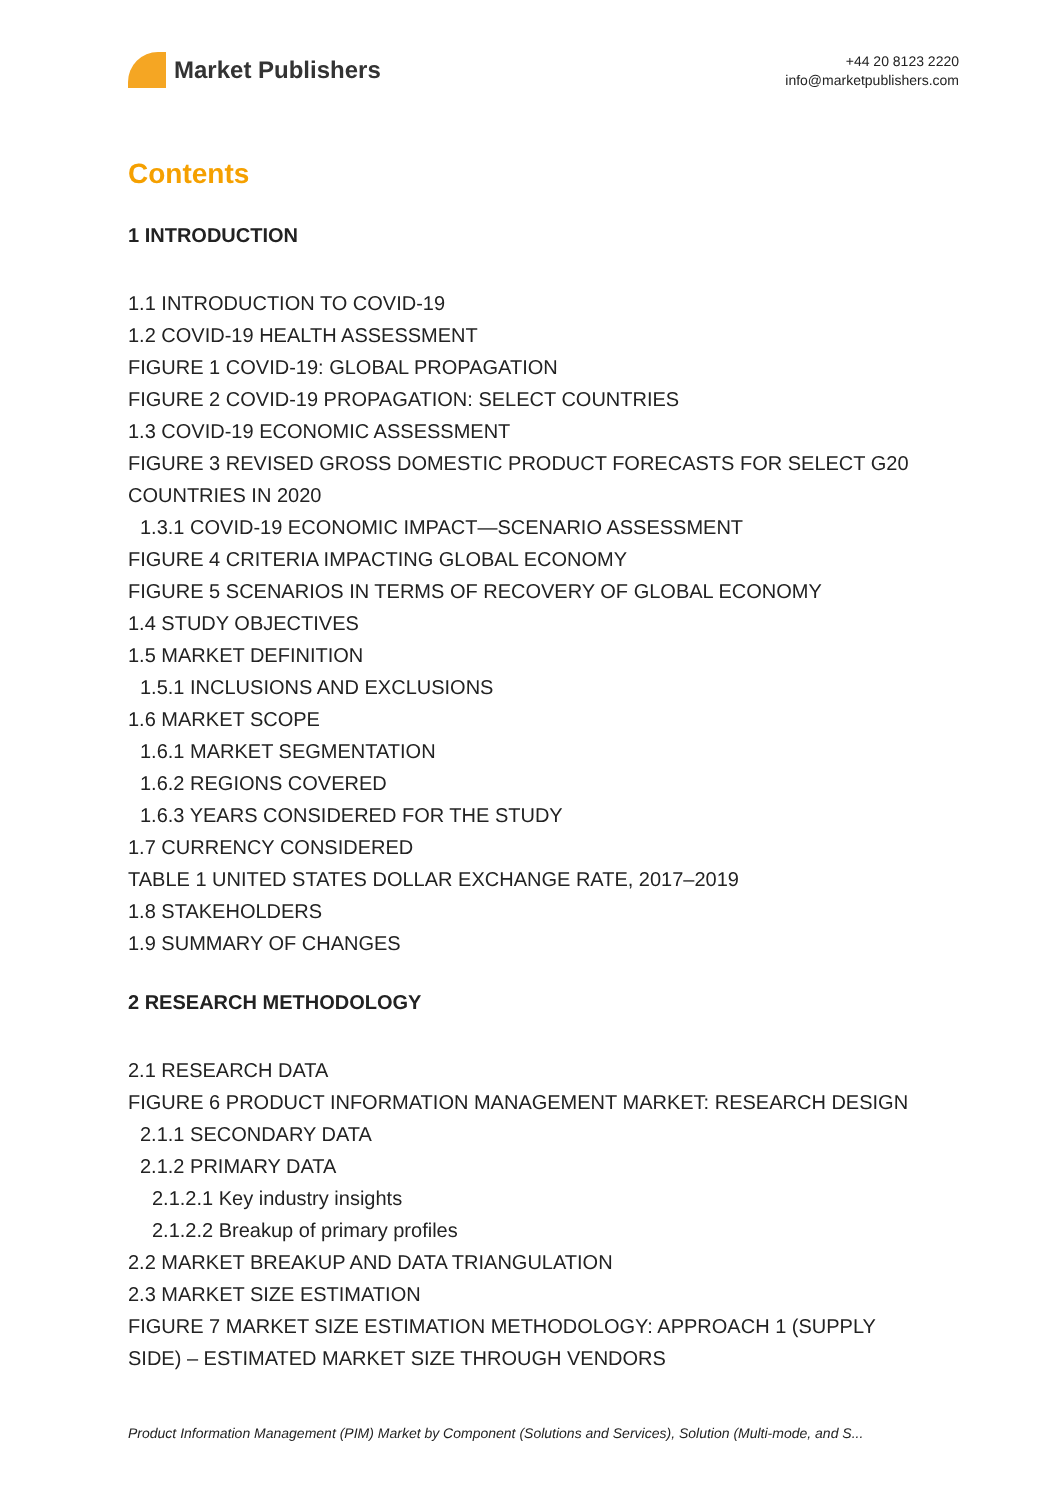Market Publishers
+44 20 8123 2220
info@marketpublishers.com
Contents
1 INTRODUCTION
1.1 INTRODUCTION TO COVID-19
1.2 COVID-19 HEALTH ASSESSMENT
FIGURE 1 COVID-19: GLOBAL PROPAGATION
FIGURE 2 COVID-19 PROPAGATION: SELECT COUNTRIES
1.3 COVID-19 ECONOMIC ASSESSMENT
FIGURE 3 REVISED GROSS DOMESTIC PRODUCT FORECASTS FOR SELECT G20 COUNTRIES IN 2020
1.3.1 COVID-19 ECONOMIC IMPACT—SCENARIO ASSESSMENT
FIGURE 4 CRITERIA IMPACTING GLOBAL ECONOMY
FIGURE 5 SCENARIOS IN TERMS OF RECOVERY OF GLOBAL ECONOMY
1.4 STUDY OBJECTIVES
1.5 MARKET DEFINITION
1.5.1 INCLUSIONS AND EXCLUSIONS
1.6 MARKET SCOPE
1.6.1 MARKET SEGMENTATION
1.6.2 REGIONS COVERED
1.6.3 YEARS CONSIDERED FOR THE STUDY
1.7 CURRENCY CONSIDERED
TABLE 1 UNITED STATES DOLLAR EXCHANGE RATE, 2017–2019
1.8 STAKEHOLDERS
1.9 SUMMARY OF CHANGES
2 RESEARCH METHODOLOGY
2.1 RESEARCH DATA
FIGURE 6 PRODUCT INFORMATION MANAGEMENT MARKET: RESEARCH DESIGN
2.1.1 SECONDARY DATA
2.1.2 PRIMARY DATA
2.1.2.1 Key industry insights
2.1.2.2 Breakup of primary profiles
2.2 MARKET BREAKUP AND DATA TRIANGULATION
2.3 MARKET SIZE ESTIMATION
FIGURE 7 MARKET SIZE ESTIMATION METHODOLOGY: APPROACH 1 (SUPPLY SIDE) – ESTIMATED MARKET SIZE THROUGH VENDORS
Product Information Management (PIM) Market by Component (Solutions and Services), Solution (Multi-mode, and S...